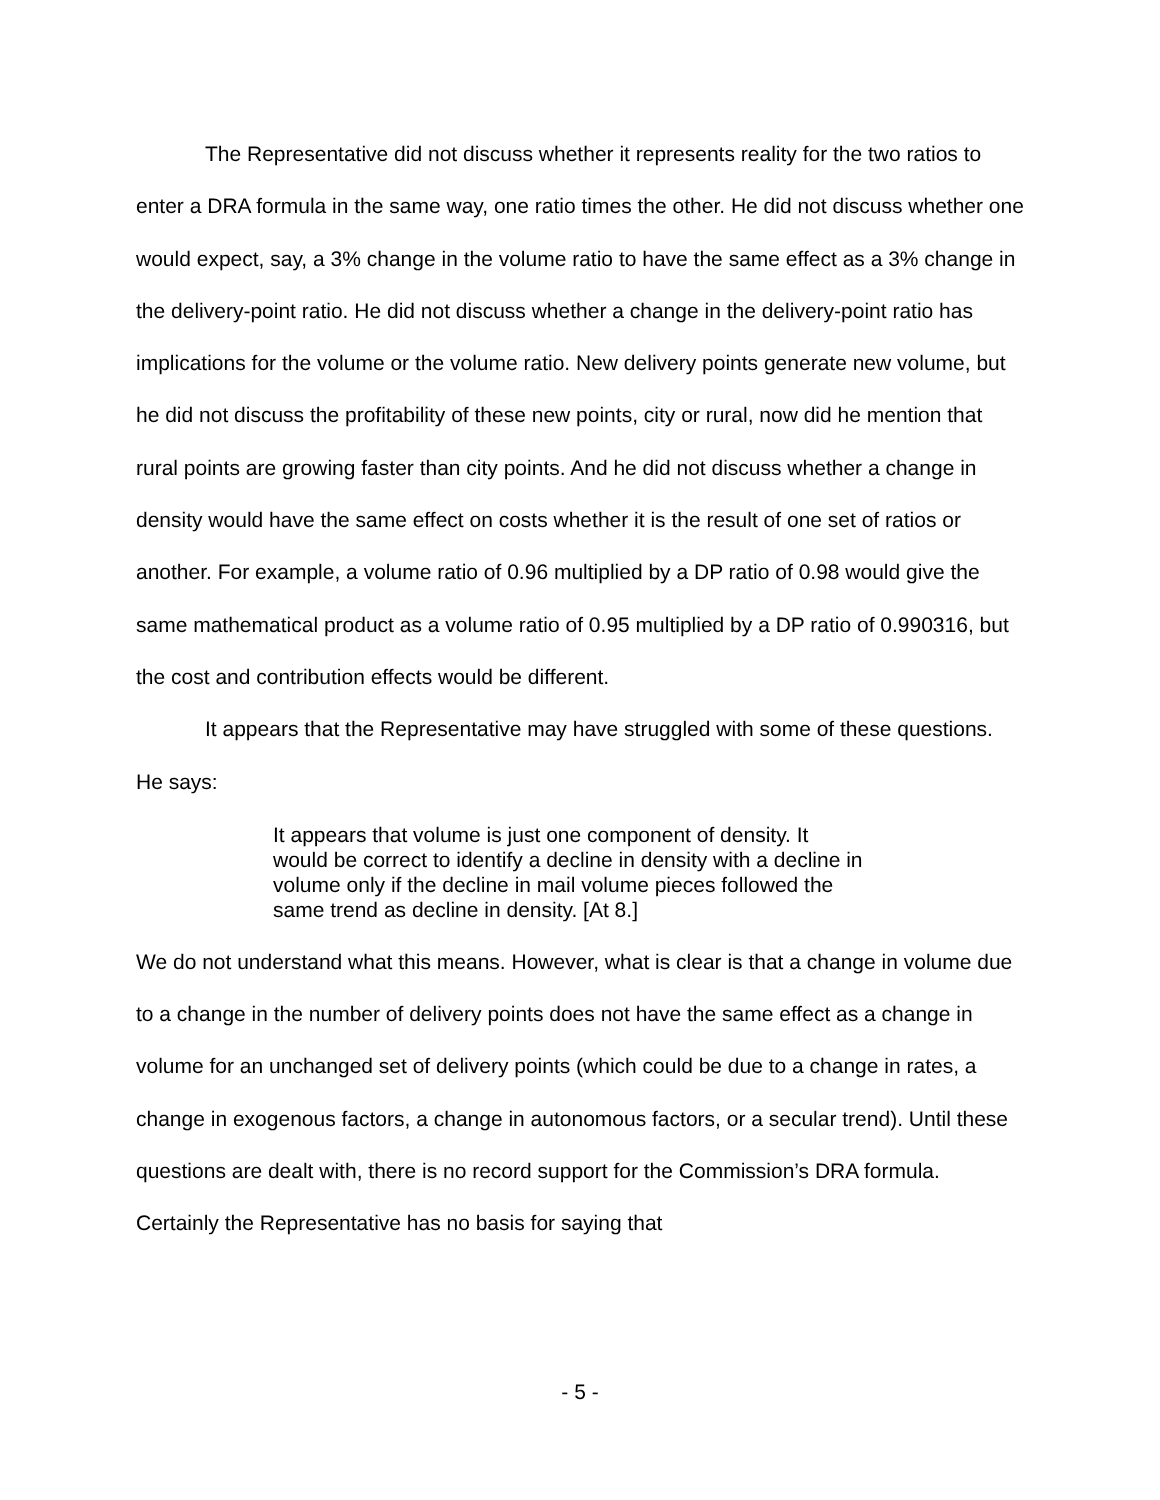The Representative did not discuss whether it represents reality for the two ratios to enter a DRA formula in the same way, one ratio times the other. He did not discuss whether one would expect, say, a 3% change in the volume ratio to have the same effect as a 3% change in the delivery-point ratio. He did not discuss whether a change in the delivery-point ratio has implications for the volume or the volume ratio. New delivery points generate new volume, but he did not discuss the profitability of these new points, city or rural, now did he mention that rural points are growing faster than city points. And he did not discuss whether a change in density would have the same effect on costs whether it is the result of one set of ratios or another. For example, a volume ratio of 0.96 multiplied by a DP ratio of 0.98 would give the same mathematical product as a volume ratio of 0.95 multiplied by a DP ratio of 0.990316, but the cost and contribution effects would be different.
It appears that the Representative may have struggled with some of these questions. He says:
It appears that volume is just one component of density. It would be correct to identify a decline in density with a decline in volume only if the decline in mail volume pieces followed the same trend as decline in density. [At 8.]
We do not understand what this means. However, what is clear is that a change in volume due to a change in the number of delivery points does not have the same effect as a change in volume for an unchanged set of delivery points (which could be due to a change in rates, a change in exogenous factors, a change in autonomous factors, or a secular trend). Until these questions are dealt with, there is no record support for the Commission’s DRA formula. Certainly the Representative has no basis for saying that
- 5 -